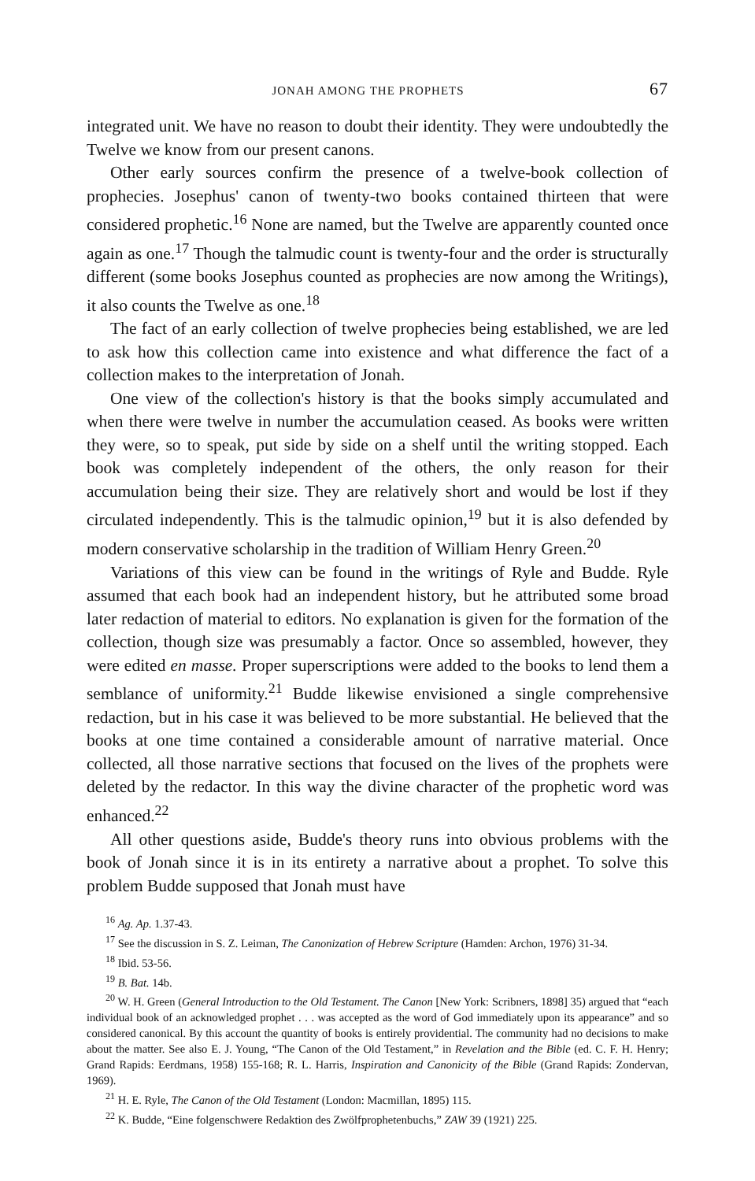JONAH AMONG THE PROPHETS 67
integrated unit. We have no reason to doubt their identity. They were undoubtedly the Twelve we know from our present canons.
Other early sources confirm the presence of a twelve-book collection of prophecies. Josephus' canon of twenty-two books contained thirteen that were considered prophetic.<sup>16</sup> None are named, but the Twelve are apparently counted once again as one.<sup>17</sup> Though the talmudic count is twenty-four and the order is structurally different (some books Josephus counted as prophecies are now among the Writings), it also counts the Twelve as one.<sup>18</sup>
The fact of an early collection of twelve prophecies being established, we are led to ask how this collection came into existence and what difference the fact of a collection makes to the interpretation of Jonah.
One view of the collection's history is that the books simply accumulated and when there were twelve in number the accumulation ceased. As books were written they were, so to speak, put side by side on a shelf until the writing stopped. Each book was completely independent of the others, the only reason for their accumulation being their size. They are relatively short and would be lost if they circulated independently. This is the talmudic opinion,<sup>19</sup> but it is also defended by modern conservative scholarship in the tradition of William Henry Green.<sup>20</sup>
Variations of this view can be found in the writings of Ryle and Budde. Ryle assumed that each book had an independent history, but he attributed some broad later redaction of material to editors. No explanation is given for the formation of the collection, though size was presumably a factor. Once so assembled, however, they were edited en masse. Proper superscriptions were added to the books to lend them a semblance of uniformity.<sup>21</sup> Budde likewise envisioned a single comprehensive redaction, but in his case it was believed to be more substantial. He believed that the books at one time contained a considerable amount of narrative material. Once collected, all those narrative sections that focused on the lives of the prophets were deleted by the redactor. In this way the divine character of the prophetic word was enhanced.<sup>22</sup>
All other questions aside, Budde's theory runs into obvious problems with the book of Jonah since it is in its entirety a narrative about a prophet. To solve this problem Budde supposed that Jonah must have
<sup>16</sup> Ag. Ap. 1.37-43.
<sup>17</sup> See the discussion in S. Z. Leiman, The Canonization of Hebrew Scripture (Hamden: Archon, 1976) 31-34.
<sup>18</sup> Ibid. 53-56.
<sup>19</sup> B. Bat. 14b.
<sup>20</sup> W. H. Green (General Introduction to the Old Testament. The Canon [New York: Scribners, 1898] 35) argued that “each individual book of an acknowledged prophet . . . was accepted as the word of God immediately upon its appearance” and so considered canonical. By this account the quantity of books is entirely providential. The community had no decisions to make about the matter. See also E. J. Young, “The Canon of the Old Testament,” in Revelation and the Bible (ed. C. F. H. Henry; Grand Rapids: Eerdmans, 1958) 155-168; R. L. Harris, Inspiration and Canonicity of the Bible (Grand Rapids: Zondervan, 1969).
<sup>21</sup> H. E. Ryle, The Canon of the Old Testament (London: Macmillan, 1895) 115.
<sup>22</sup> K. Budde, “Eine folgenschwere Redaktion des Zwölfprophetenbuchs,” ZAW 39 (1921) 225.